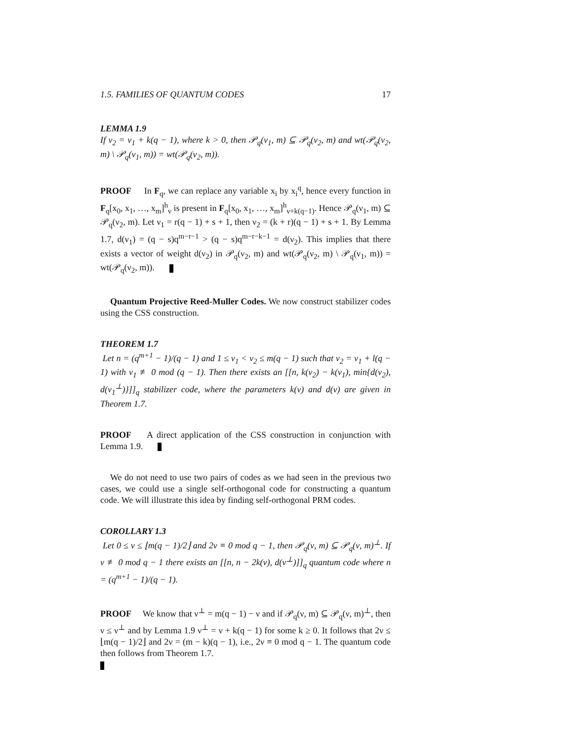1.5. FAMILIES OF QUANTUM CODES 17
LEMMA 1.9
If ν<sub>2</sub> = ν<sub>1</sub> + k(q − 1), where k > 0, then 𝒫<sub>q</sub>(ν<sub>1</sub>, m) ⊆ 𝒫<sub>q</sub>(ν<sub>2</sub>, m) and wt(𝒫<sub>q</sub>(ν<sub>2</sub>, m) \ 𝒫<sub>q</sub>(ν<sub>1</sub>, m)) = wt(𝒫<sub>q</sub>(ν<sub>2</sub>, m)).
PROOF In F<sub>q</sub>, we can replace any variable x<sub>i</sub> by x<sub>i</sub><sup>q</sup>, hence every function in F<sub>q</sub>[x<sub>0</sub>, x<sub>1</sub>, …, x<sub>m</sub>]<sup>h</sup><sub>ν</sub> is present in F<sub>q</sub>[x<sub>0</sub>, x<sub>1</sub>, …, x<sub>m</sub>]<sup>h</sup><sub>ν+k(q−1)</sub>. Hence 𝒫<sub>q</sub>(ν<sub>1</sub>, m) ⊆ 𝒫<sub>q</sub>(ν<sub>2</sub>, m). Let ν<sub>1</sub> = r(q − 1) + s + 1, then ν<sub>2</sub> = (k + r)(q − 1) + s + 1. By Lemma 1.7, d(ν<sub>1</sub>) = (q − s)q<sup>m−r−1</sup> > (q − s)q<sup>m−r−k−1</sup> = d(ν<sub>2</sub>). This implies that there exists a vector of weight d(ν<sub>2</sub>) in 𝒫<sub>q</sub>(ν<sub>2</sub>, m) and wt(𝒫<sub>q</sub>(ν<sub>2</sub>, m) \ 𝒫<sub>q</sub>(ν<sub>1</sub>, m)) = wt(𝒫<sub>q</sub>(ν<sub>2</sub>, m)).
Quantum Projective Reed-Muller Codes. We now construct stabilizer codes using the CSS construction.
THEOREM 1.7
Let n = (q<sup>m+1</sup> − 1)/(q − 1) and 1 ≤ ν<sub>1</sub> < ν<sub>2</sub> ≤ m(q − 1) such that ν<sub>2</sub> = ν<sub>1</sub> + l(q − 1) with ν<sub>1</sub> ≢ 0 mod (q − 1). Then there exists an [[n, k(ν<sub>2</sub>) − k(ν<sub>1</sub>), min{d(ν<sub>2</sub>), d(ν<sub>1</sub><sup>⊥</sup>)}]]<sub>q</sub> stabilizer code, where the parameters k(ν) and d(ν) are given in Theorem 1.7.
PROOF A direct application of the CSS construction in conjunction with Lemma 1.9.
We do not need to use two pairs of codes as we had seen in the previous two cases, we could use a single self-orthogonal code for constructing a quantum code. We will illustrate this idea by finding self-orthogonal PRM codes.
COROLLARY 1.3
Let 0 ≤ ν ≤ ⌊m(q − 1)/2⌋ and 2ν ≡ 0 mod q − 1, then 𝒫<sub>q</sub>(ν, m) ⊆ 𝒫<sub>q</sub>(ν, m)<sup>⊥</sup>. If ν ≢ 0 mod q − 1 there exists an [[n, n − 2k(ν), d(ν<sup>⊥</sup>)]]<sub>q</sub> quantum code where n = (q<sup>m+1</sup> − 1)/(q − 1).
PROOF We know that ν<sup>⊥</sup> = m(q − 1) − ν and if 𝒫<sub>q</sub>(ν, m) ⊆ 𝒫<sub>q</sub>(ν, m)<sup>⊥</sup>, then ν ≤ ν<sup>⊥</sup> and by Lemma 1.9 ν<sup>⊥</sup> = ν + k(q − 1) for some k ≥ 0. It follows that 2ν ≤ ⌊m(q − 1)/2⌋ and 2ν = (m − k)(q − 1), i.e., 2ν ≡ 0 mod q − 1. The quantum code then follows from Theorem 1.7.